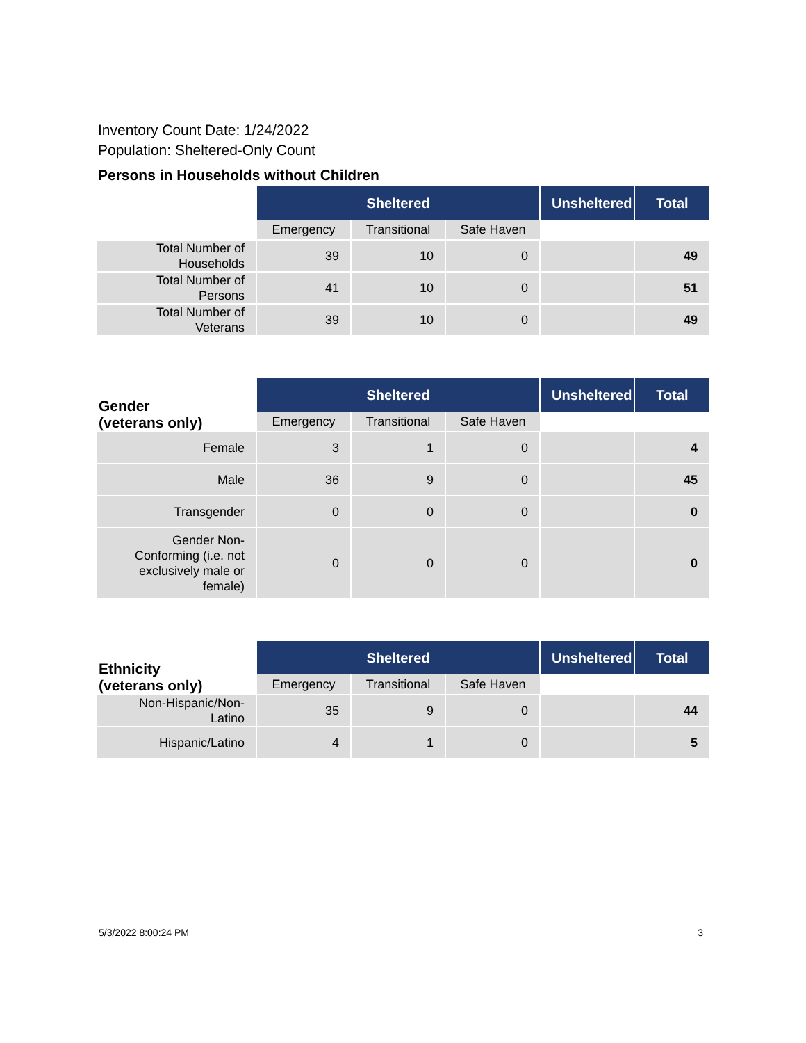Inventory Count Date: 1/24/2022
Population: Sheltered-Only Count
Persons in Households without Children
| | Sheltered | | | Unsheltered | Total |
| --- | --- | --- | --- | --- | --- |
| | Emergency | Transitional | Safe Haven | | |
| Total Number of Households | 39 | 10 | 0 | | 49 |
| Total Number of Persons | 41 | 10 | 0 | | 51 |
| Total Number of Veterans | 39 | 10 | 0 | | 49 |
| Gender (veterans only) | Sheltered | | | Unsheltered | Total |
| --- | --- | --- | --- | --- | --- |
| | Emergency | Transitional | Safe Haven | | |
| Female | 3 | 1 | 0 | | 4 |
| Male | 36 | 9 | 0 | | 45 |
| Transgender | 0 | 0 | 0 | | 0 |
| Gender Non-Conforming (i.e. not exclusively male or female) | 0 | 0 | 0 | | 0 |
| Ethnicity (veterans only) | Sheltered | | | Unsheltered | Total |
| --- | --- | --- | --- | --- | --- |
| | Emergency | Transitional | Safe Haven | | |
| Non-Hispanic/Non-Latino | 35 | 9 | 0 | | 44 |
| Hispanic/Latino | 4 | 1 | 0 | | 5 |
5/3/2022 8:00:24 PM 3